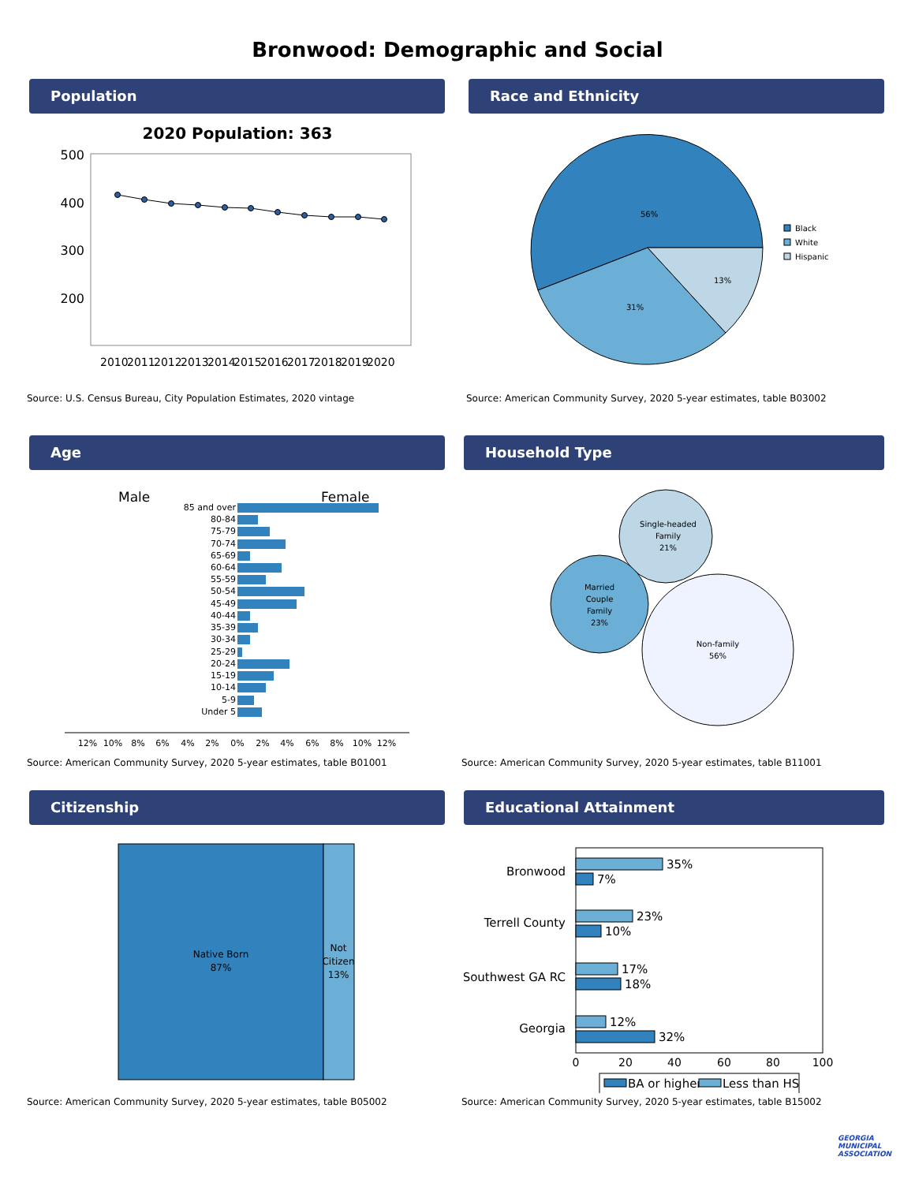Bronwood: Demographic and Social
Population
2020 Population: 363
500
400
300
200
2010
2011
2012
2013
2014
2015
2016
2017
2018
2019
2020
Source: U.S. Census Bureau, City Population Estimates, 2020 vintage
Race and Ethnicity
56%
31%
13%
Black
White
Hispanic
Source: American Community Survey, 2020 5-year estimates, table B03002
Age
Male
Female
85 and over
80-84
75-79
70-74
65-69
60-64
55-59
50-54
45-49
40-44
35-39
30-34
25-29
20-24
15-19
10-14
5-9
Under 5
12%
10%
8%
6%
4%
2%
0%
2%
4%
6%
8%
10%
12%
Source: American Community Survey, 2020 5-year estimates, table B01001
Household Type
Single-headed
Family
21%
Married
Couple
Family
23%
Non-family
56%
Source: American Community Survey, 2020 5-year estimates, table B11001
Citizenship
Native Born
87%
Not
Citizen
13%
Source: American Community Survey, 2020 5-year estimates, table B05002
Educational Attainment
Bronwood
Terrell County
Southwest GA RC
Georgia
35%
7%
23%
10%
17%
18%
12%
32%
0
20
40
60
80
100
BA or higher
Less than HS
Source: American Community Survey, 2020 5-year estimates, table B15002
GEORGIA
MUNICIPAL
ASSOCIATION